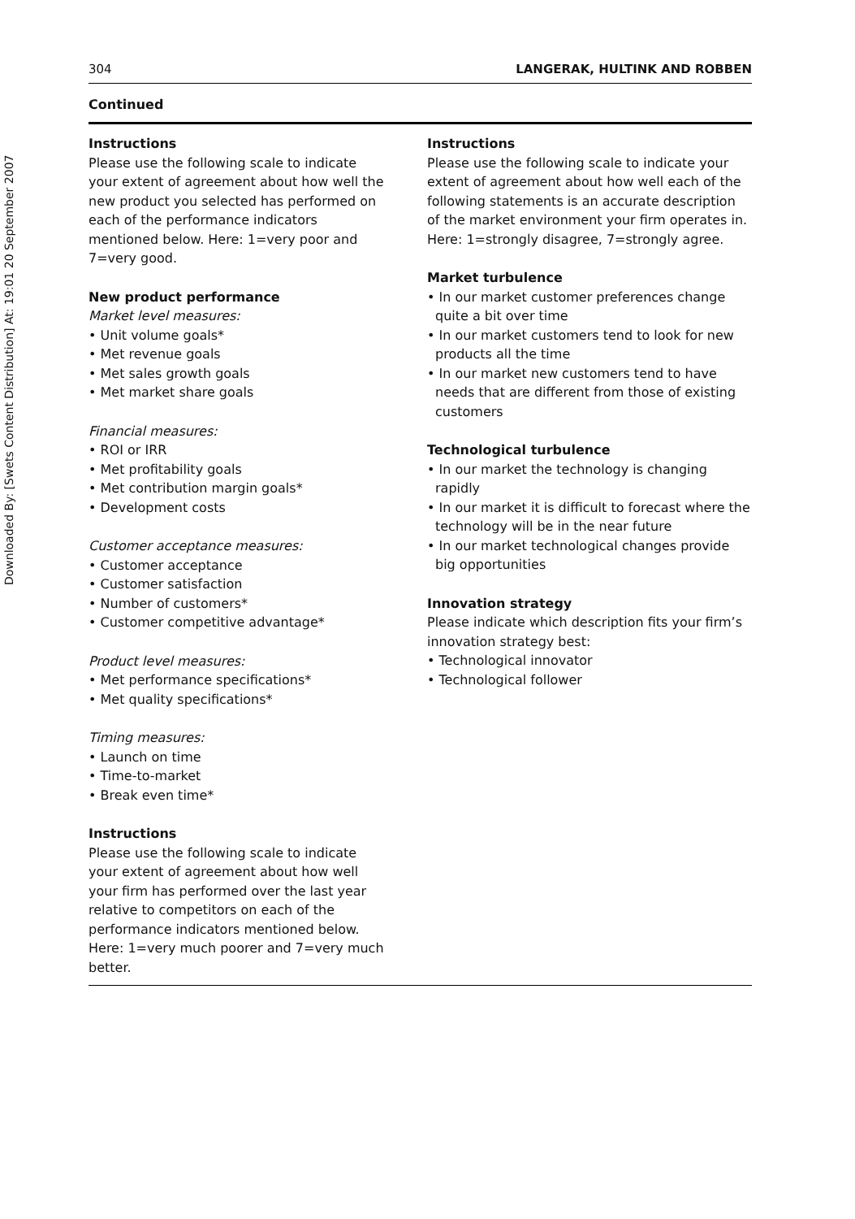Downloaded By: [Swets Content Distribution] At: 19:01 20 September 2007
304 LANGERAK, HULTINK AND ROBBEN
Continued
Instructions
Please use the following scale to indicate your extent of agreement about how well the new product you selected has performed on each of the performance indicators mentioned below. Here: 1=very poor and 7=very good.
New product performance
Market level measures:
• Unit volume goals*
• Met revenue goals
• Met sales growth goals
• Met market share goals
Financial measures:
• ROI or IRR
• Met profitability goals
• Met contribution margin goals*
• Development costs
Customer acceptance measures:
• Customer acceptance
• Customer satisfaction
• Number of customers*
• Customer competitive advantage*
Product level measures:
• Met performance specifications*
• Met quality specifications*
Timing measures:
• Launch on time
• Time-to-market
• Break even time*
Instructions
Please use the following scale to indicate your extent of agreement about how well your firm has performed over the last year relative to competitors on each of the performance indicators mentioned below. Here: 1=very much poorer and 7=very much better.
Instructions
Please use the following scale to indicate your extent of agreement about how well each of the following statements is an accurate description of the market environment your firm operates in. Here: 1=strongly disagree, 7=strongly agree.
Market turbulence
• In our market customer preferences change quite a bit over time
• In our market customers tend to look for new products all the time
• In our market new customers tend to have needs that are different from those of existing customers
Technological turbulence
• In our market the technology is changing rapidly
• In our market it is difficult to forecast where the technology will be in the near future
• In our market technological changes provide big opportunities
Innovation strategy
Please indicate which description fits your firm’s innovation strategy best:
• Technological innovator
• Technological follower